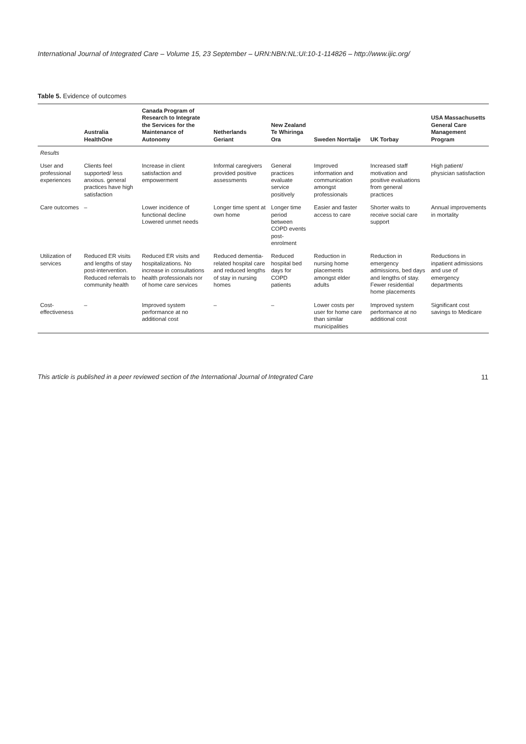International Journal of Integrated Care – Volume 15, 23 September – URN:NBN:NL:UI:10-1-114826 – http://www.ijic.org/
Table 5. Evidence of outcomes
| | Australia HealthOne | Canada Program of Research to Integrate the Services for the Maintenance of Autonomy | Netherlands Geriant | New Zealand Te Whiringa Ora | Sweden Norrtalje | UK Torbay | USA Massachusetts General Care Management Program |
| --- | --- | --- | --- | --- | --- | --- | --- |
| Results | | | | | | | |
| User and professional experiences | Clients feel supported/ less anxious. general practices have high satisfaction | Increase in client satisfaction and empowerment | Informal caregivers provided positive assessments | General practices evaluate service positively | Improved information and communication amongst professionals | Increased staff motivation and positive evaluations from general practices | High patient/ physician satisfaction |
| Care outcomes | – | Lower incidence of functional decline Lowered unmet needs | Longer time spent at own home | Longer time period between COPD events post-enrolment | Easier and faster access to care | Shorter waits to receive social care support | Annual improvements in mortality |
| Utilization of services | Reduced ER visits and lengths of stay post-intervention. Reduced referrals to community health | Reduced ER visits and hospitalizations. No increase in consultations health professionals nor of home care services | Reduced dementia-related hospital care and reduced lengths of stay in nursing homes | Reduced hospital bed days for COPD patients | Reduction in nursing home placements amongst elder adults | Reduction in emergency admissions, bed days and lengths of stay. Fewer residential home placements | Reductions in inpatient admissions and use of emergency departments |
| Cost-effectiveness | – | Improved system performance at no additional cost | – | – | Lower costs per user for home care than similar municipalities | Improved system performance at no additional cost | Significant cost savings to Medicare |
This article is published in a peer reviewed section of the International Journal of Integrated Care 11